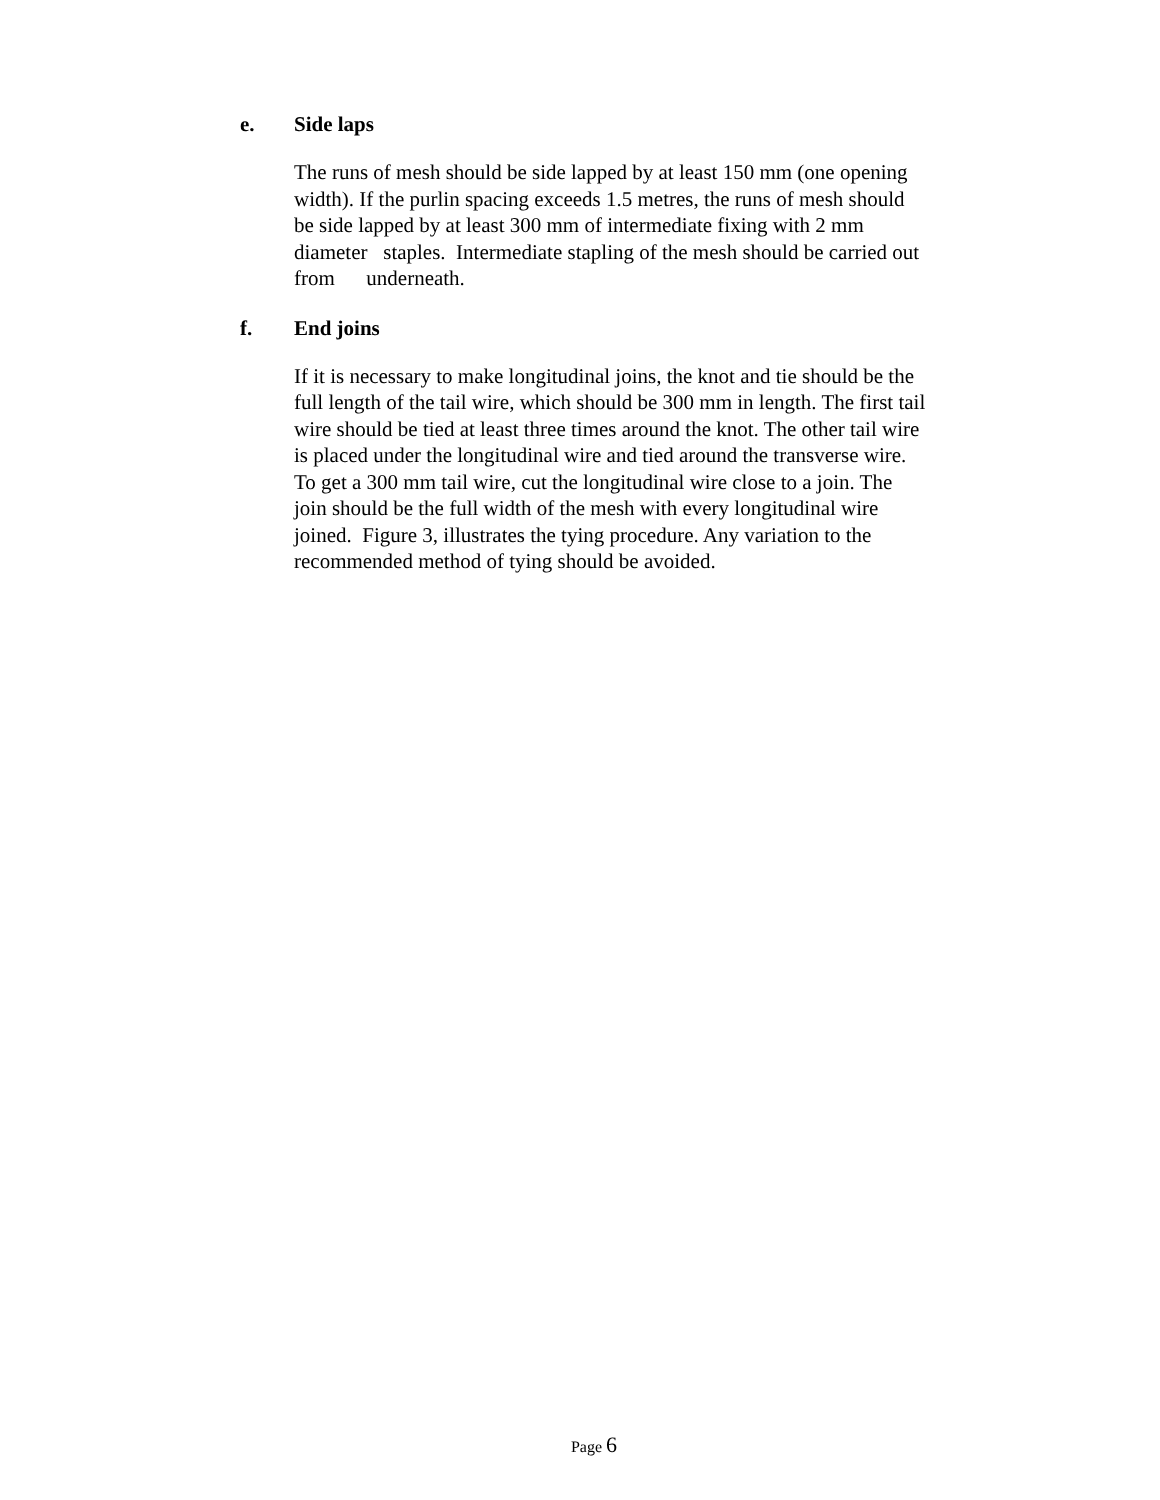e. Side laps
The runs of mesh should be side lapped by at least 150 mm (one opening width). If the purlin spacing exceeds 1.5 metres, the runs of mesh should be side lapped by at least 300 mm of intermediate fixing with 2 mm diameter staples. Intermediate stapling of the mesh should be carried out from underneath.
f. End joins
If it is necessary to make longitudinal joins, the knot and tie should be the full length of the tail wire, which should be 300 mm in length. The first tail wire should be tied at least three times around the knot. The other tail wire is placed under the longitudinal wire and tied around the transverse wire. To get a 300 mm tail wire, cut the longitudinal wire close to a join. The join should be the full width of the mesh with every longitudinal wire joined. Figure 3, illustrates the tying procedure. Any variation to the recommended method of tying should be avoided.
Page 6